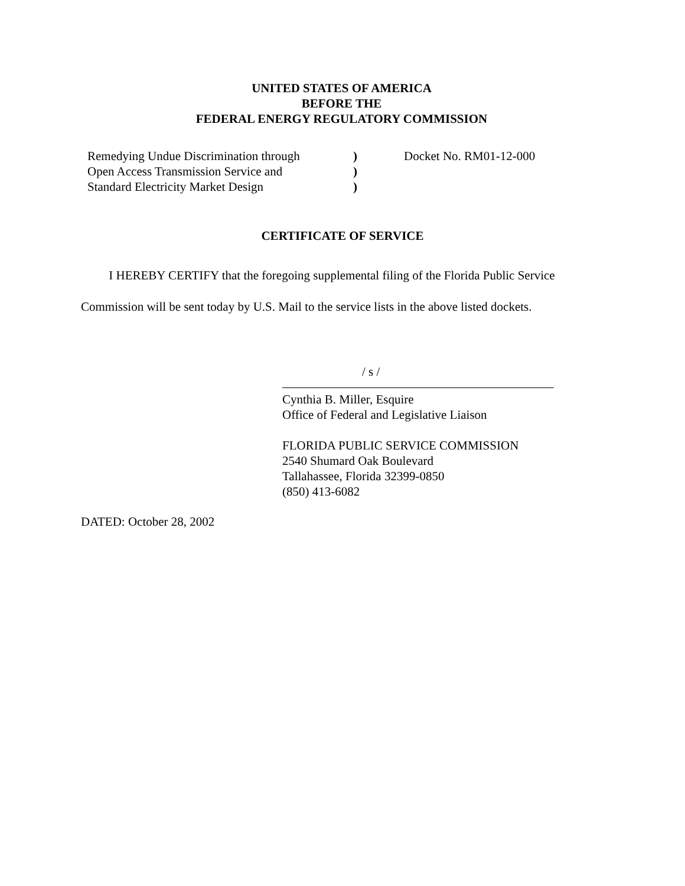UNITED STATES OF AMERICA
BEFORE THE
FEDERAL ENERGY REGULATORY COMMISSION
Remedying Undue Discrimination through
Open Access Transmission Service and
Standard Electricity Market Design
)
)
)
Docket No. RM01-12-000
CERTIFICATE OF SERVICE
I HEREBY CERTIFY that the foregoing supplemental filing of the Florida Public Service Commission will be sent today by U.S. Mail to the service lists in the above listed dockets.
/ s /
Cynthia B. Miller, Esquire
Office of Federal and Legislative Liaison
FLORIDA PUBLIC SERVICE COMMISSION
2540 Shumard Oak Boulevard
Tallahassee, Florida 32399-0850
(850) 413-6082
DATED: October 28, 2002